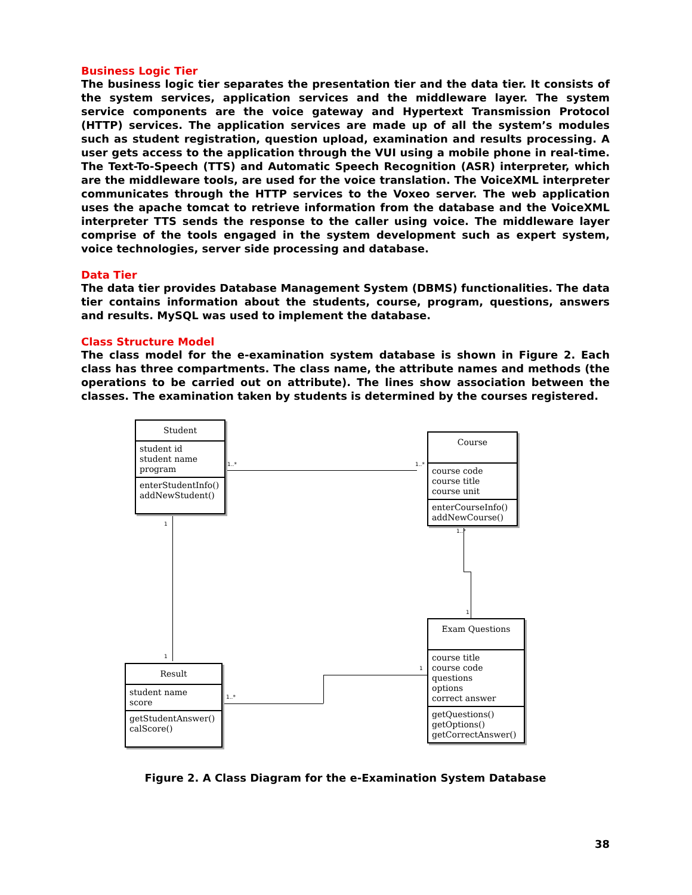Business Logic Tier
The business logic tier separates the presentation tier and the data tier. It consists of the system services, application services and the middleware layer. The system service components are the voice gateway and Hypertext Transmission Protocol (HTTP) services. The application services are made up of all the system’s modules such as student registration, question upload, examination and results processing. A user gets access to the application through the VUI using a mobile phone in real-time. The Text-To-Speech (TTS) and Automatic Speech Recognition (ASR) interpreter, which are the middleware tools, are used for the voice translation. The VoiceXML interpreter communicates through the HTTP services to the Voxeo server. The web application uses the apache tomcat to retrieve information from the database and the VoiceXML interpreter TTS sends the response to the caller using voice. The middleware layer comprise of the tools engaged in the system development such as expert system, voice technologies, server side processing and database.
Data Tier
The data tier provides Database Management System (DBMS) functionalities. The data tier contains information about the students, course, program, questions, answers and results. MySQL was used to implement the database.
Class Structure Model
The class model for the e-examination system database is shown in Figure 2. Each class has three compartments. The class name, the attribute names and methods (the operations to be carried out on attribute). The lines show association between the classes. The examination taken by students is determined by the courses registered.
Student
student id
student name
program
enterStudentInfo()
addNewStudent()
Course
course code
course title
course unit
enterCourseInfo()
addNewCourse()
Exam Questions
course title
course code
questions
options
correct answer
getQuestions()
getOptions()
getCorrectAnswer()
Result
student name
score
getStudentAnswer()
calScore()
1..* 1..*
1
1..*
1
1
1
1..*
Figure 2. A Class Diagram for the e-Examination System Database
38